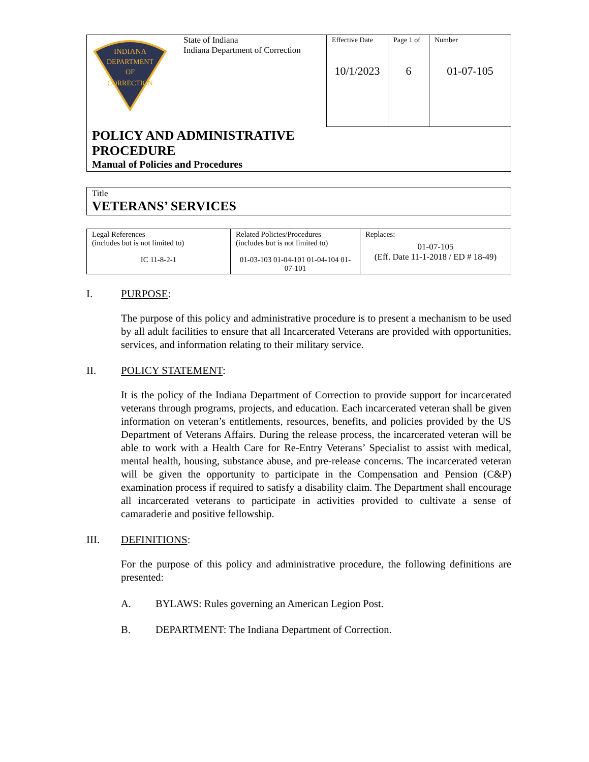| INDIANA DEPARTMENT OF CORRECTION | State of Indiana Indiana Department of Correction | Effective Date 10/1/2023 | Page 1 of 6 | Number 01-07-105 |
| POLICY AND ADMINISTRATIVE PROCEDURE Manual of Policies and Procedures | | | | |
| Title VETERANS’ SERVICES |
| Legal References (includes but is not limited to) IC 11-8-2-1 | Related Policies/Procedures (includes but is not limited to) 01-03-103 01-04-101 01-04-104 01-07-101 | Replaces: 01-07-105 (Eff. Date 11-1-2018 / ED # 18-49) |
I. PURPOSE:
The purpose of this policy and administrative procedure is to present a mechanism to be used by all adult facilities to ensure that all Incarcerated Veterans are provided with opportunities, services, and information relating to their military service.
II. POLICY STATEMENT:
It is the policy of the Indiana Department of Correction to provide support for incarcerated veterans through programs, projects, and education. Each incarcerated veteran shall be given information on veteran’s entitlements, resources, benefits, and policies provided by the US Department of Veterans Affairs. During the release process, the incarcerated veteran will be able to work with a Health Care for Re-Entry Veterans’ Specialist to assist with medical, mental health, housing, substance abuse, and pre-release concerns. The incarcerated veteran will be given the opportunity to participate in the Compensation and Pension (C&P) examination process if required to satisfy a disability claim. The Department shall encourage all incarcerated veterans to participate in activities provided to cultivate a sense of camaraderie and positive fellowship.
III. DEFINITIONS:
For the purpose of this policy and administrative procedure, the following definitions are presented:
A. BYLAWS: Rules governing an American Legion Post.
B. DEPARTMENT: The Indiana Department of Correction.